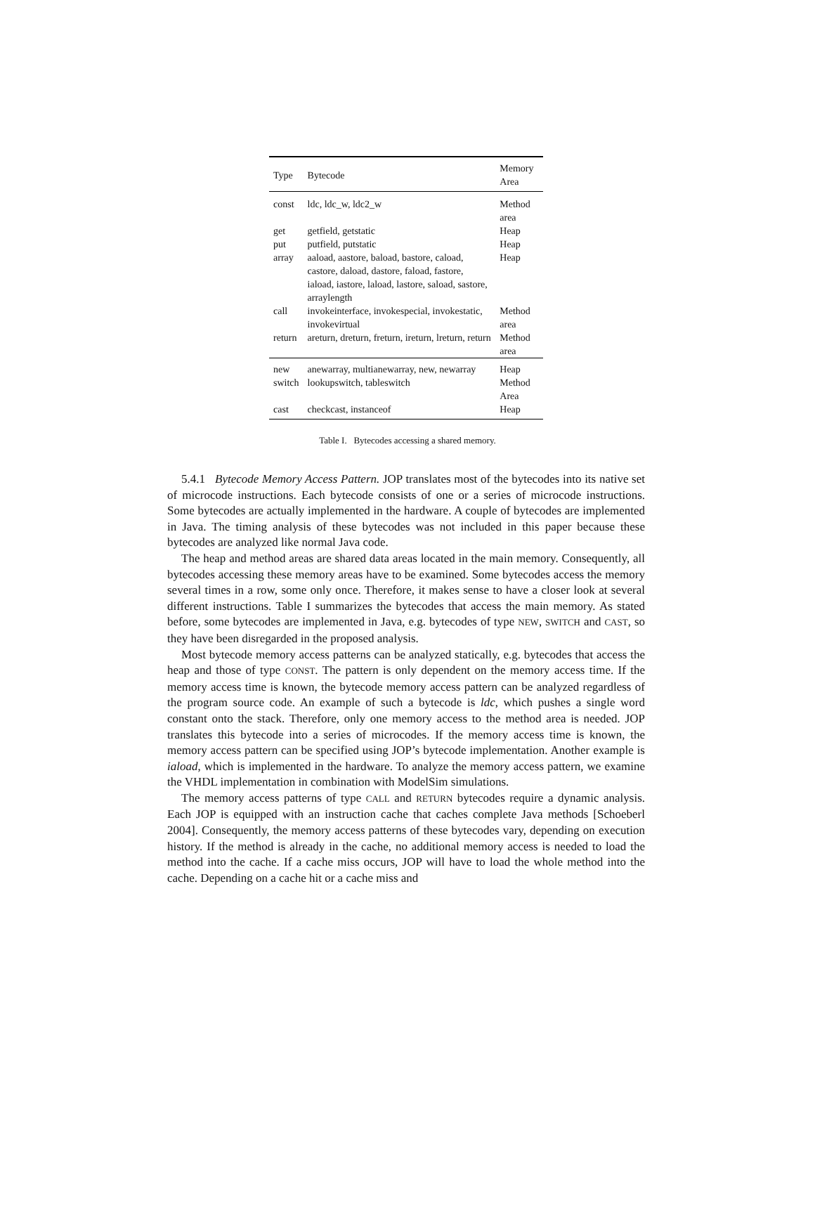| Type | Bytecode | Memory Area |
| --- | --- | --- |
| const | ldc, ldc_w, ldc2_w | Method area |
| get | getfield, getstatic | Heap |
| put | putfield, putstatic | Heap |
| array | aaload, aastore, baload, bastore, caload, castore, daload, dastore, faload, fastore, iaload, iastore, laload, lastore, saload, sastore, arraylength | Heap |
| call | invokeinterface, invokespecial, invokestatic, invokevirtual | Method area |
| return | areturn, dreturn, freturn, ireturn, lreturn, return | Method area |
| new | anewarray, multianewarray, new, newarray | Heap |
| switch | lookupswitch, tableswitch | Method Area |
| cast | checkcast, instanceof | Heap |
Table I. Bytecodes accessing a shared memory.
5.4.1 Bytecode Memory Access Pattern. JOP translates most of the bytecodes into its native set of microcode instructions. Each bytecode consists of one or a series of microcode instructions. Some bytecodes are actually implemented in the hardware. A couple of bytecodes are implemented in Java. The timing analysis of these bytecodes was not included in this paper because these bytecodes are analyzed like normal Java code.
The heap and method areas are shared data areas located in the main memory. Consequently, all bytecodes accessing these memory areas have to be examined. Some bytecodes access the memory several times in a row, some only once. Therefore, it makes sense to have a closer look at several different instructions. Table I summarizes the bytecodes that access the main memory. As stated before, some bytecodes are implemented in Java, e.g. bytecodes of type NEW, SWITCH and CAST, so they have been disregarded in the proposed analysis.
Most bytecode memory access patterns can be analyzed statically, e.g. bytecodes that access the heap and those of type CONST. The pattern is only dependent on the memory access time. If the memory access time is known, the bytecode memory access pattern can be analyzed regardless of the program source code. An example of such a bytecode is ldc, which pushes a single word constant onto the stack. Therefore, only one memory access to the method area is needed. JOP translates this bytecode into a series of microcodes. If the memory access time is known, the memory access pattern can be specified using JOP’s bytecode implementation. Another example is iaload, which is implemented in the hardware. To analyze the memory access pattern, we examine the VHDL implementation in combination with ModelSim simulations.
The memory access patterns of type CALL and RETURN bytecodes require a dynamic analysis. Each JOP is equipped with an instruction cache that caches complete Java methods [Schoeberl 2004]. Consequently, the memory access patterns of these bytecodes vary, depending on execution history. If the method is already in the cache, no additional memory access is needed to load the method into the cache. If a cache miss occurs, JOP will have to load the whole method into the cache. Depending on a cache hit or a cache miss and